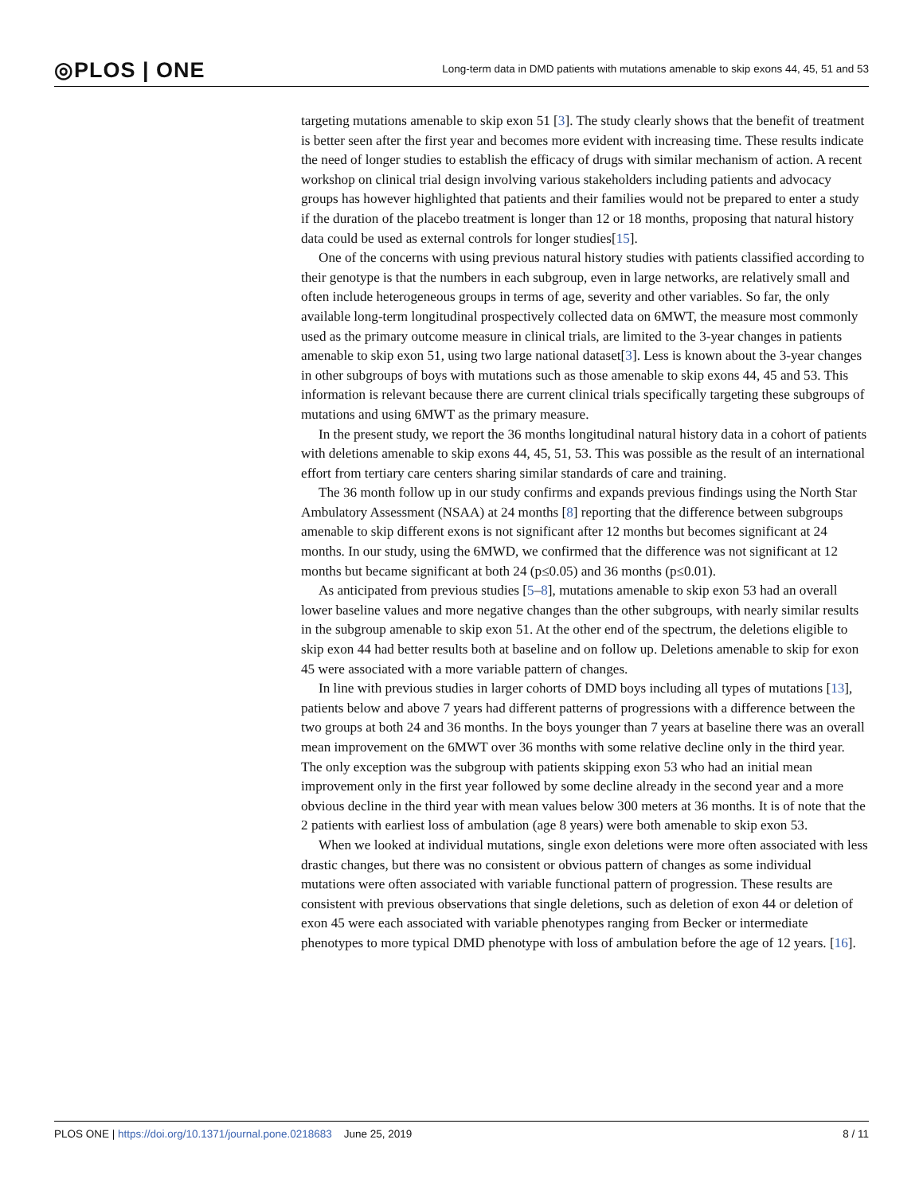◎PLOS | ONE Long-term data in DMD patients with mutations amenable to skip exons 44, 45, 51 and 53
targeting mutations amenable to skip exon 51 [3]. The study clearly shows that the benefit of treatment is better seen after the first year and becomes more evident with increasing time. These results indicate the need of longer studies to establish the efficacy of drugs with similar mechanism of action. A recent workshop on clinical trial design involving various stakeholders including patients and advocacy groups has however highlighted that patients and their families would not be prepared to enter a study if the duration of the placebo treatment is longer than 12 or 18 months, proposing that natural history data could be used as external controls for longer studies[15].
One of the concerns with using previous natural history studies with patients classified according to their genotype is that the numbers in each subgroup, even in large networks, are relatively small and often include heterogeneous groups in terms of age, severity and other variables. So far, the only available long-term longitudinal prospectively collected data on 6MWT, the measure most commonly used as the primary outcome measure in clinical trials, are limited to the 3-year changes in patients amenable to skip exon 51, using two large national dataset[3]. Less is known about the 3-year changes in other subgroups of boys with mutations such as those amenable to skip exons 44, 45 and 53. This information is relevant because there are current clinical trials specifically targeting these subgroups of mutations and using 6MWT as the primary measure.
In the present study, we report the 36 months longitudinal natural history data in a cohort of patients with deletions amenable to skip exons 44, 45, 51, 53. This was possible as the result of an international effort from tertiary care centers sharing similar standards of care and training.
The 36 month follow up in our study confirms and expands previous findings using the North Star Ambulatory Assessment (NSAA) at 24 months [8] reporting that the difference between subgroups amenable to skip different exons is not significant after 12 months but becomes significant at 24 months. In our study, using the 6MWD, we confirmed that the difference was not significant at 12 months but became significant at both 24 (p≤0.05) and 36 months (p≤0.01).
As anticipated from previous studies [5–8], mutations amenable to skip exon 53 had an overall lower baseline values and more negative changes than the other subgroups, with nearly similar results in the subgroup amenable to skip exon 51. At the other end of the spectrum, the deletions eligible to skip exon 44 had better results both at baseline and on follow up. Deletions amenable to skip for exon 45 were associated with a more variable pattern of changes.
In line with previous studies in larger cohorts of DMD boys including all types of mutations [13], patients below and above 7 years had different patterns of progressions with a difference between the two groups at both 24 and 36 months. In the boys younger than 7 years at baseline there was an overall mean improvement on the 6MWT over 36 months with some relative decline only in the third year. The only exception was the subgroup with patients skipping exon 53 who had an initial mean improvement only in the first year followed by some decline already in the second year and a more obvious decline in the third year with mean values below 300 meters at 36 months. It is of note that the 2 patients with earliest loss of ambulation (age 8 years) were both amenable to skip exon 53.
When we looked at individual mutations, single exon deletions were more often associated with less drastic changes, but there was no consistent or obvious pattern of changes as some individual mutations were often associated with variable functional pattern of progression. These results are consistent with previous observations that single deletions, such as deletion of exon 44 or deletion of exon 45 were each associated with variable phenotypes ranging from Becker or intermediate phenotypes to more typical DMD phenotype with loss of ambulation before the age of 12 years. [16].
PLOS ONE | https://doi.org/10.1371/journal.pone.0218683 June 25, 2019 8 / 11